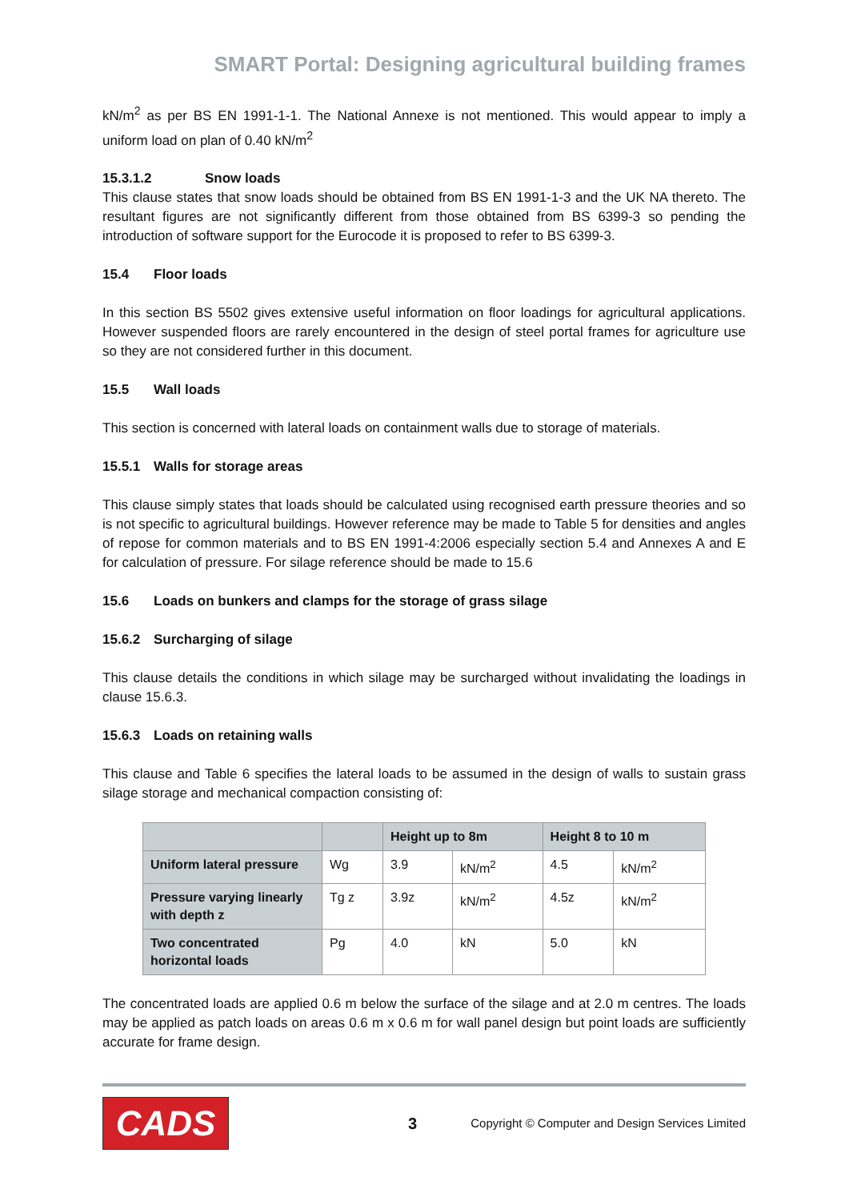SMART Portal: Designing agricultural building frames
kN/m<sup>2</sup> as per BS EN 1991-1-1. The National Annexe is not mentioned. This would appear to imply a uniform load on plan of 0.40 kN/m<sup>2</sup>
15.3.1.2 Snow loads
This clause states that snow loads should be obtained from BS EN 1991-1-3 and the UK NA thereto. The resultant figures are not significantly different from those obtained from BS 6399-3 so pending the introduction of software support for the Eurocode it is proposed to refer to BS 6399-3.
15.4 Floor loads
In this section BS 5502 gives extensive useful information on floor loadings for agricultural applications. However suspended floors are rarely encountered in the design of steel portal frames for agriculture use so they are not considered further in this document.
15.5 Wall loads
This section is concerned with lateral loads on containment walls due to storage of materials.
15.5.1 Walls for storage areas
This clause simply states that loads should be calculated using recognised earth pressure theories and so is not specific to agricultural buildings. However reference may be made to Table 5 for densities and angles of repose for common materials and to BS EN 1991-4:2006 especially section 5.4 and Annexes A and E for calculation of pressure. For silage reference should be made to 15.6
15.6 Loads on bunkers and clamps for the storage of grass silage
15.6.2 Surcharging of silage
This clause details the conditions in which silage may be surcharged without invalidating the loadings in clause 15.6.3.
15.6.3 Loads on retaining walls
This clause and Table 6 specifies the lateral loads to be assumed in the design of walls to sustain grass silage storage and mechanical compaction consisting of:
| | | Height up to 8m | | Height 8 to 10 m | |
| --- | --- | --- | --- | --- | --- |
| Uniform lateral pressure | Wg | 3.9 | kN/m<sup>2</sup> | 4.5 | kN/m<sup>2</sup> |
| Pressure varying linearly with depth z | Tg z | 3.9z | kN/m<sup>2</sup> | 4.5z | kN/m<sup>2</sup> |
| Two concentrated horizontal loads | Pg | 4.0 | kN | 5.0 | kN |
The concentrated loads are applied 0.6 m below the surface of the silage and at 2.0 m centres. The loads may be applied as patch loads on areas 0.6 m x 0.6 m for wall panel design but point loads are sufficiently accurate for frame design.
CADS
3
Copyright © Computer and Design Services Limited